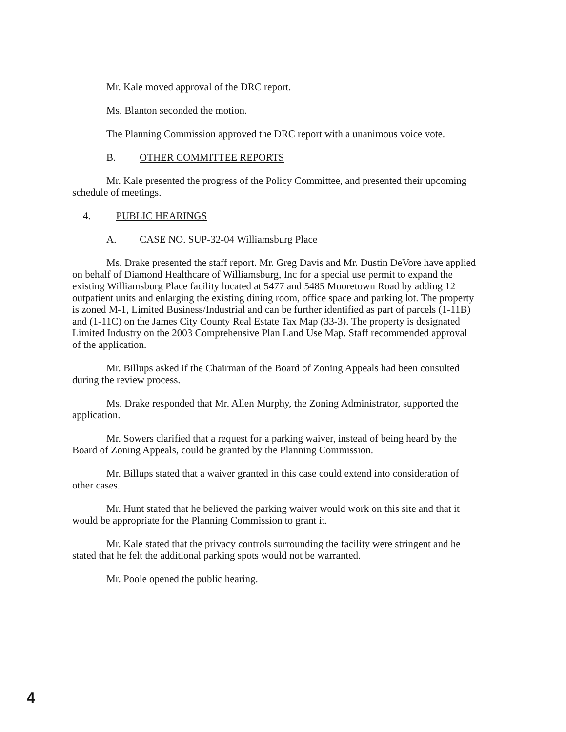Mr. Kale moved approval of the DRC report.
Ms. Blanton seconded the motion.
The Planning Commission approved the DRC report with a unanimous voice vote.
B. OTHER COMMITTEE REPORTS
Mr. Kale presented the progress of the Policy Committee, and presented their upcoming schedule of meetings.
4. PUBLIC HEARINGS
A. CASE NO. SUP-32-04 Williamsburg Place
Ms. Drake presented the staff report. Mr. Greg Davis and Mr. Dustin DeVore have applied on behalf of Diamond Healthcare of Williamsburg, Inc for a special use permit to expand the existing Williamsburg Place facility located at 5477 and 5485 Mooretown Road by adding 12 outpatient units and enlarging the existing dining room, office space and parking lot. The property is zoned M-1, Limited Business/Industrial and can be further identified as part of parcels (1-11B) and (1-11C) on the James City County Real Estate Tax Map (33-3). The property is designated Limited Industry on the 2003 Comprehensive Plan Land Use Map. Staff recommended approval of the application.
Mr. Billups asked if the Chairman of the Board of Zoning Appeals had been consulted during the review process.
Ms. Drake responded that Mr. Allen Murphy, the Zoning Administrator, supported the application.
Mr. Sowers clarified that a request for a parking waiver, instead of being heard by the Board of Zoning Appeals, could be granted by the Planning Commission.
Mr. Billups stated that a waiver granted in this case could extend into consideration of other cases.
Mr. Hunt stated that he believed the parking waiver would work on this site and that it would be appropriate for the Planning Commission to grant it.
Mr. Kale stated that the privacy controls surrounding the facility were stringent and he stated that he felt the additional parking spots would not be warranted.
Mr. Poole opened the public hearing.
4